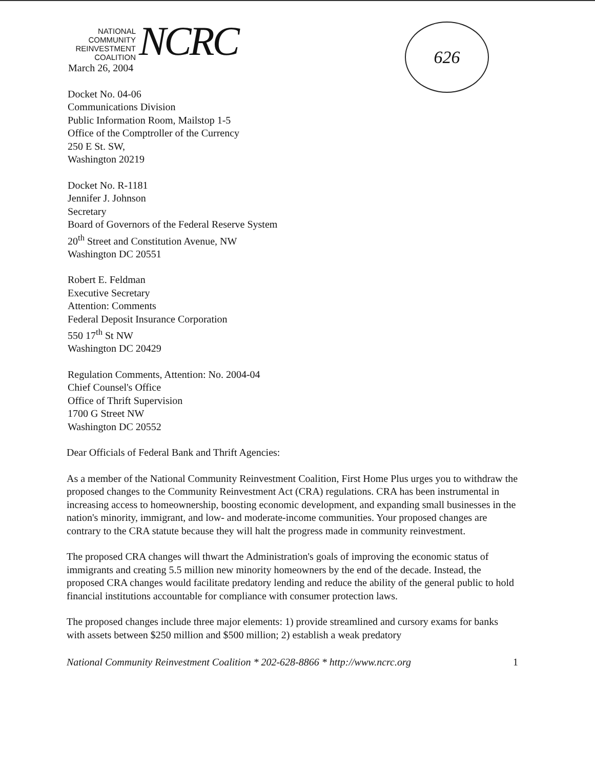626
NATIONAL
COMMUNITY
REINVESTMENT
COALITION
NCRC
March 26, 2004
Docket No. 04-06
Communications Division
Public Information Room, Mailstop 1-5
Office of the Comptroller of the Currency
250 E St. SW,
Washington 20219
Docket No. R-1181
Jennifer J. Johnson
Secretary
Board of Governors of the Federal Reserve System
20<sup>th</sup> Street and Constitution Avenue, NW
Washington DC 20551
Robert E. Feldman
Executive Secretary
Attention: Comments
Federal Deposit Insurance Corporation
550 17<sup>th</sup> St NW
Washington DC 20429
Regulation Comments, Attention: No. 2004-04
Chief Counsel's Office
Office of Thrift Supervision
1700 G Street NW
Washington DC 20552
Dear Officials of Federal Bank and Thrift Agencies:
As a member of the National Community Reinvestment Coalition, First Home Plus urges you to withdraw the proposed changes to the Community Reinvestment Act (CRA) regulations. CRA has been instrumental in increasing access to homeownership, boosting economic development, and expanding small businesses in the nation's minority, immigrant, and low- and moderate-income communities. Your proposed changes are contrary to the CRA statute because they will halt the progress made in community reinvestment.
The proposed CRA changes will thwart the Administration's goals of improving the economic status of immigrants and creating 5.5 million new minority homeowners by the end of the decade. Instead, the proposed CRA changes would facilitate predatory lending and reduce the ability of the general public to hold financial institutions accountable for compliance with consumer protection laws.
The proposed changes include three major elements: 1) provide streamlined and cursory exams for banks with assets between $250 million and $500 million; 2) establish a weak predatory
National Community Reinvestment Coalition * 202-628-8866 * http://www.ncrc.org 1